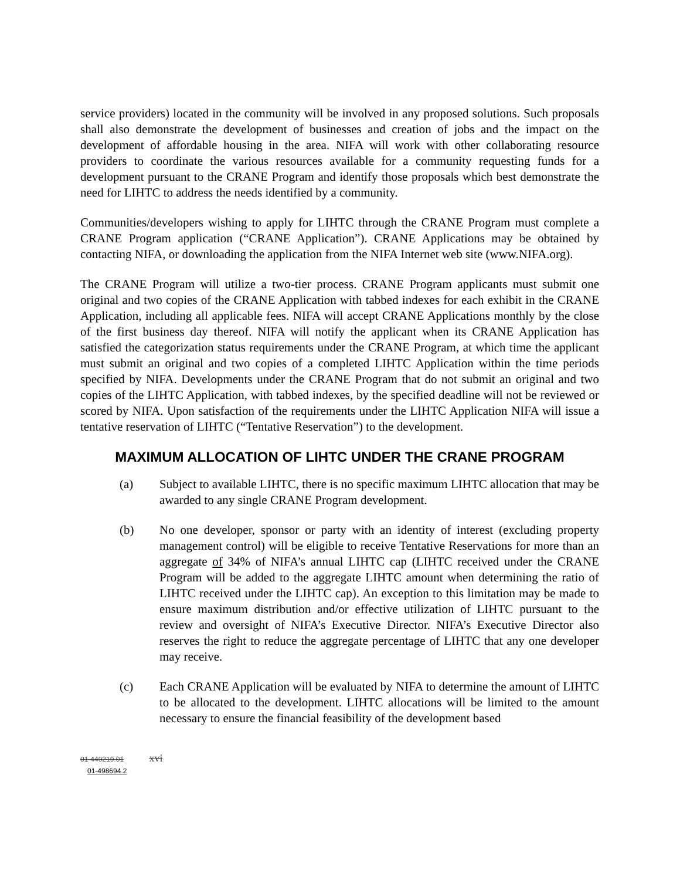service providers) located in the community will be involved in any proposed solutions. Such proposals shall also demonstrate the development of businesses and creation of jobs and the impact on the development of affordable housing in the area. NIFA will work with other collaborating resource providers to coordinate the various resources available for a community requesting funds for a development pursuant to the CRANE Program and identify those proposals which best demonstrate the need for LIHTC to address the needs identified by a community.
Communities/developers wishing to apply for LIHTC through the CRANE Program must complete a CRANE Program application (“CRANE Application”). CRANE Applications may be obtained by contacting NIFA, or downloading the application from the NIFA Internet web site (www.NIFA.org).
The CRANE Program will utilize a two-tier process. CRANE Program applicants must submit one original and two copies of the CRANE Application with tabbed indexes for each exhibit in the CRANE Application, including all applicable fees. NIFA will accept CRANE Applications monthly by the close of the first business day thereof. NIFA will notify the applicant when its CRANE Application has satisfied the categorization status requirements under the CRANE Program, at which time the applicant must submit an original and two copies of a completed LIHTC Application within the time periods specified by NIFA. Developments under the CRANE Program that do not submit an original and two copies of the LIHTC Application, with tabbed indexes, by the specified deadline will not be reviewed or scored by NIFA. Upon satisfaction of the requirements under the LIHTC Application NIFA will issue a tentative reservation of LIHTC (“Tentative Reservation”) to the development.
MAXIMUM ALLOCATION OF LIHTC UNDER THE CRANE PROGRAM
(a) Subject to available LIHTC, there is no specific maximum LIHTC allocation that may be awarded to any single CRANE Program development.
(b) No one developer, sponsor or party with an identity of interest (excluding property management control) will be eligible to receive Tentative Reservations for more than an aggregate of 34% of NIFA’s annual LIHTC cap (LIHTC received under the CRANE Program will be added to the aggregate LIHTC amount when determining the ratio of LIHTC received under the LIHTC cap). An exception to this limitation may be made to ensure maximum distribution and/or effective utilization of LIHTC pursuant to the review and oversight of NIFA’s Executive Director. NIFA’s Executive Director also reserves the right to reduce the aggregate percentage of LIHTC that any one developer may receive.
(c) Each CRANE Application will be evaluated by NIFA to determine the amount of LIHTC to be allocated to the development. LIHTC allocations will be limited to the amount necessary to ensure the financial feasibility of the development based
01-440219.01 xvi
01-498694.2